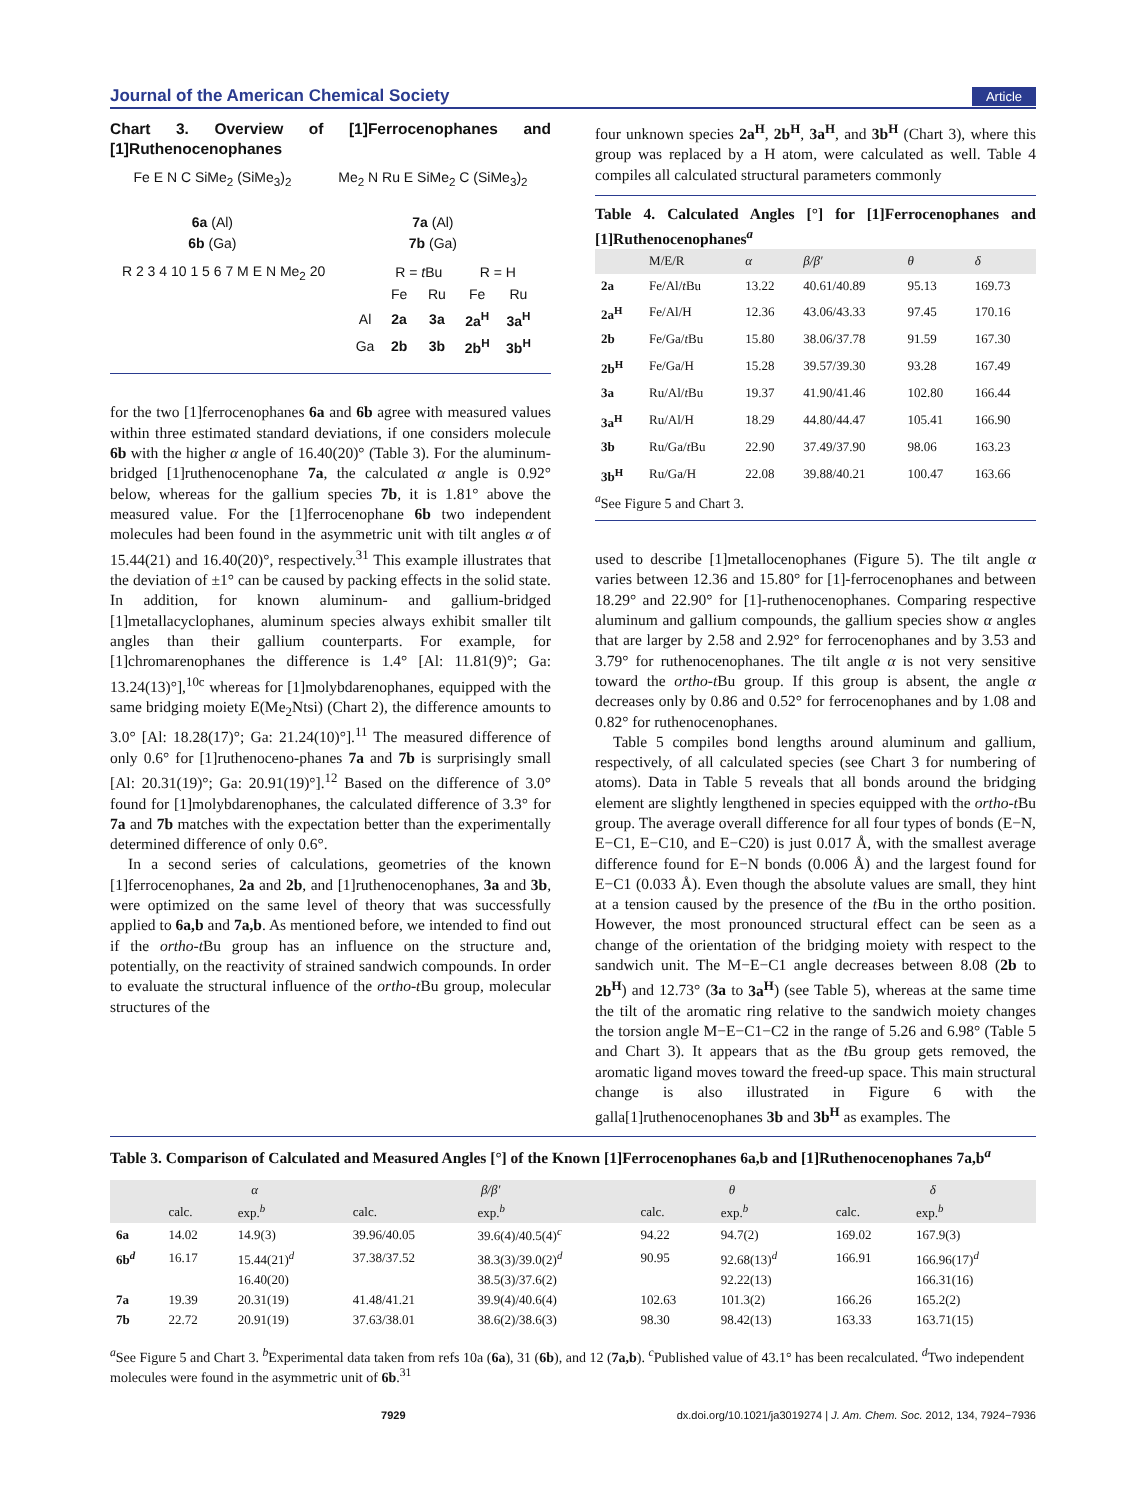Journal of the American Chemical Society Article
Chart 3. Overview of [1]Ferrocenophanes and [1]Ruthenocenophanes
Fe E N C SiMe<sub>2</sub> (SiMe<sub>3</sub>)<sub>2</sub>
6a (Al)
6b (Ga)
Me<sub>2</sub> N Ru E SiMe<sub>2</sub> C (SiMe<sub>3</sub>)<sub>2</sub>
7a (Al)
7b (Ga)
R 2 3 4 10 1 5 6 7 M E N Me<sub>2</sub> 20
| | R = t Bu | | R = H | |
| | Fe | Ru | Fe | Ru |
| Al | 2a | 3a | 2a<sup>H</sup> | 3a<sup>H</sup> |
| Ga | 2b | 3b | 2b<sup>H</sup> | 3b<sup>H</sup> |
for the two [1]ferrocenophanes 6a and 6b agree with measured values within three estimated standard deviations, if one considers molecule 6b with the higher α angle of 16.40(20)° (Table 3). For the aluminum-bridged [1]ruthenocenophane 7a, the calculated α angle is 0.92° below, whereas for the gallium species 7b, it is 1.81° above the measured value. For the [1]ferrocenophane 6b two independent molecules had been found in the asymmetric unit with tilt angles α of 15.44(21) and 16.40(20)°, respectively.<sup>31</sup> This example illustrates that the deviation of ±1° can be caused by packing effects in the solid state. In addition, for known aluminum- and gallium-bridged [1]metallacyclophanes, aluminum species always exhibit smaller tilt angles than their gallium counterparts. For example, for [1]chromarenophanes the difference is 1.4° [Al: 11.81(9)°; Ga: 13.24(13)°],<sup>10c</sup> whereas for [1]molybdarenophanes, equipped with the same bridging moiety E(Me<sub>2</sub>Ntsi) (Chart 2), the difference amounts to 3.0° [Al: 18.28(17)°; Ga: 21.24(10)°].<sup>11</sup> The measured difference of only 0.6° for [1]ruthenoceno-phanes 7a and 7b is surprisingly small [Al: 20.31(19)°; Ga: 20.91(19)°].<sup>12</sup> Based on the difference of 3.0° found for [1]molybdarenophanes, the calculated difference of 3.3° for 7a and 7b matches with the expectation better than the experimentally determined difference of only 0.6°.
In a second series of calculations, geometries of the known [1]ferrocenophanes, 2a and 2b, and [1]ruthenocenophanes, 3a and 3b, were optimized on the same level of theory that was successfully applied to 6a,b and 7a,b. As mentioned before, we intended to find out if the ortho-t Bu group has an influence on the structure and, potentially, on the reactivity of strained sandwich compounds. In order to evaluate the structural influence of the ortho-t Bu group, molecular structures of the
four unknown species 2a<sup>H</sup>, 2b<sup>H</sup>, 3a<sup>H</sup>, and 3b<sup>H</sup> (Chart 3), where this group was replaced by a H atom, were calculated as well. Table 4 compiles all calculated structural parameters commonly
Table 4. Calculated Angles [°] for [1]Ferrocenophanes and [1]Ruthenocenophanes<sup>a</sup>
| | M/E/R | α | β/β′ | θ | δ |
| --- | --- | --- | --- | --- | --- |
| 2a | Fe/Al/ t Bu | 13.22 | 40.61/40.89 | 95.13 | 169.73 |
| 2a<sup>H</sup> | Fe/Al/H | 12.36 | 43.06/43.33 | 97.45 | 170.16 |
| 2b | Fe/Ga/ t Bu | 15.80 | 38.06/37.78 | 91.59 | 167.30 |
| 2b<sup>H</sup> | Fe/Ga/H | 15.28 | 39.57/39.30 | 93.28 | 167.49 |
| 3a | Ru/Al/ t Bu | 19.37 | 41.90/41.46 | 102.80 | 166.44 |
| 3a<sup>H</sup> | Ru/Al/H | 18.29 | 44.80/44.47 | 105.41 | 166.90 |
| 3b | Ru/Ga/ t Bu | 22.90 | 37.49/37.90 | 98.06 | 163.23 |
| 3b<sup>H</sup> | Ru/Ga/H | 22.08 | 39.88/40.21 | 100.47 | 163.66 |
<sup>a</sup> See Figure 5 and Chart 3.
used to describe [1]metallocenophanes (Figure 5). The tilt angle α varies between 12.36 and 15.80° for [1]-ferrocenophanes and between 18.29° and 22.90° for [1]-ruthenocenophanes. Comparing respective aluminum and gallium compounds, the gallium species show α angles that are larger by 2.58 and 2.92° for ferrocenophanes and by 3.53 and 3.79° for ruthenocenophanes. The tilt angle α is not very sensitive toward the ortho-t Bu group. If this group is absent, the angle α decreases only by 0.86 and 0.52° for ferrocenophanes and by 1.08 and 0.82° for ruthenocenophanes.
Table 5 compiles bond lengths around aluminum and gallium, respectively, of all calculated species (see Chart 3 for numbering of atoms). Data in Table 5 reveals that all bonds around the bridging element are slightly lengthened in species equipped with the ortho-t Bu group. The average overall difference for all four types of bonds (E−N, E−C1, E−C10, and E−C20) is just 0.017 Å, with the smallest average difference found for E−N bonds (0.006 Å) and the largest found for E−C1 (0.033 Å). Even though the absolute values are small, they hint at a tension caused by the presence of the t Bu in the ortho position. However, the most pronounced structural effect can be seen as a change of the orientation of the bridging moiety with respect to the sandwich unit. The M−E−C1 angle decreases between 8.08 (2b to 2b<sup>H</sup>) and 12.73° (3a to 3a<sup>H</sup>) (see Table 5), whereas at the same time the tilt of the aromatic ring relative to the sandwich moiety changes the torsion angle M−E−C1−C2 in the range of 5.26 and 6.98° (Table 5 and Chart 3). It appears that as the t Bu group gets removed, the aromatic ligand moves toward the freed-up space. This main structural change is also illustrated in Figure 6 with the galla[1]ruthenocenophanes 3b and 3b<sup>H</sup> as examples. The
Table 3. Comparison of Calculated and Measured Angles [°] of the Known [1]Ferrocenophanes 6a,b and [1]Ruthenocenophanes 7a,b<sup>a</sup>
| | α | | β/β′ | | θ | | δ | |
| --- | --- | --- | --- | --- | --- | --- | --- | --- |
| | calc. | exp.<sup>b</sup> | calc. | exp.<sup>b</sup> | calc. | exp.<sup>b</sup> | calc. | exp.<sup>b</sup> |
| 6a | 14.02 | 14.9(3) | 39.96/40.05 | 39.6(4)/40.5(4)<sup>c</sup> | 94.22 | 94.7(2) | 169.02 | 167.9(3) |
| 6b<sup>d</sup> | 16.17 | 15.44(21)<sup>d</sup> | 37.38/37.52 | 38.3(3)/39.0(2)<sup>d</sup> | 90.95 | 92.68(13)<sup>d</sup> | 166.91 | 166.96(17)<sup>d</sup> |
| | | 16.40(20) | | 38.5(3)/37.6(2) | | 92.22(13) | | 166.31(16) |
| 7a | 19.39 | 20.31(19) | 41.48/41.21 | 39.9(4)/40.6(4) | 102.63 | 101.3(2) | 166.26 | 165.2(2) |
| 7b | 22.72 | 20.91(19) | 37.63/38.01 | 38.6(2)/38.6(3) | 98.30 | 98.42(13) | 163.33 | 163.71(15) |
<sup>a</sup> See Figure 5 and Chart 3. <sup>b</sup>Experimental data taken from refs 10a (6a), 31 (6b), and 12 (7a,b). <sup>c</sup>Published value of 43.1° has been recalculated. <sup>d</sup>Two independent molecules were found in the asymmetric unit of 6b.<sup>31</sup>
7929 dx.doi.org/10.1021/ja3019274 | J. Am. Chem. Soc. 2012, 134, 7924−7936